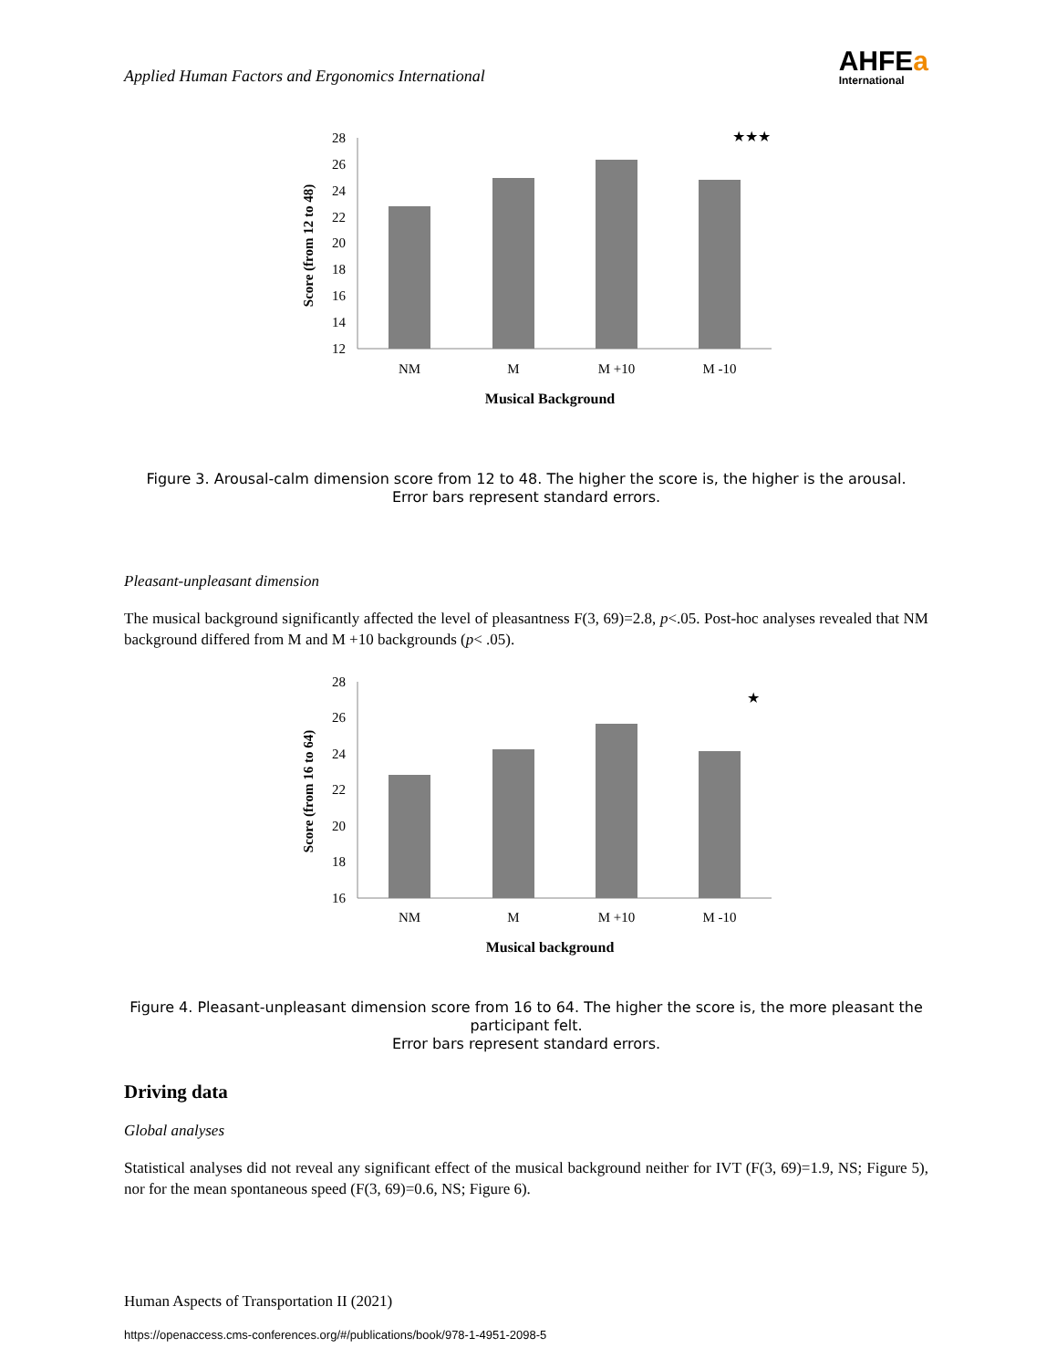Applied Human Factors and Ergonomics International
AHFEa
International
★★★
28
26
24
22
20
18
16
14
12
NM
M
M +10
M -10
Musical Background
Score (from 12 to 48)
Figure 3. Arousal-calm dimension score from 12 to 48. The higher the score is, the higher is the arousal.
Error bars represent standard errors.
Pleasant-unpleasant dimension
The musical background significantly affected the level of pleasantness F(3, 69)=2.8, p<.05. Post-hoc analyses revealed that NM background differed from M and M +10 backgrounds (p< .05).
★
28
26
24
22
20
18
16
NM
M
M +10
M -10
Musical background
Score (from 16 to 64)
Figure 4. Pleasant-unpleasant dimension score from 16 to 64. The higher the score is, the more pleasant the participant felt.
Error bars represent standard errors.
Driving data
Global analyses
Statistical analyses did not reveal any significant effect of the musical background neither for IVT (F(3, 69)=1.9, NS; Figure 5), nor for the mean spontaneous speed (F(3, 69)=0.6, NS; Figure 6).
Human Aspects of Transportation II (2021)
https://openaccess.cms-conferences.org/#/publications/book/978-1-4951-2098-5